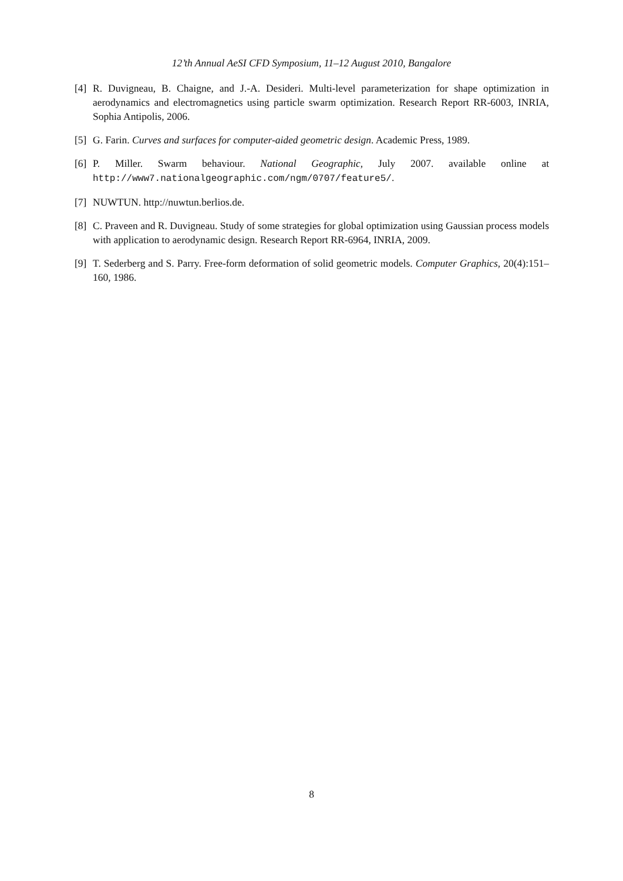12’th Annual AeSI CFD Symposium, 11–12 August 2010, Bangalore
[4]
R. Duvigneau, B. Chaigne, and J.-A. Desideri. Multi-level parameterization for shape optimization in aerodynamics and electromagnetics using particle swarm optimization. Research Report RR-6003, INRIA, Sophia Antipolis, 2006.
[5]
G. Farin. Curves and surfaces for computer-aided geometric design. Academic Press, 1989.
[6]
P. Miller. Swarm behaviour. National Geographic, July 2007. available online at http://www7.nationalgeographic.com/ngm/0707/feature5/.
[7]
NUWTUN. http://nuwtun.berlios.de.
[8]
C. Praveen and R. Duvigneau. Study of some strategies for global optimization using Gaussian process models with application to aerodynamic design. Research Report RR-6964, INRIA, 2009.
[9]
T. Sederberg and S. Parry. Free-form deformation of solid geometric models. Computer Graphics, 20(4):151–160, 1986.
8